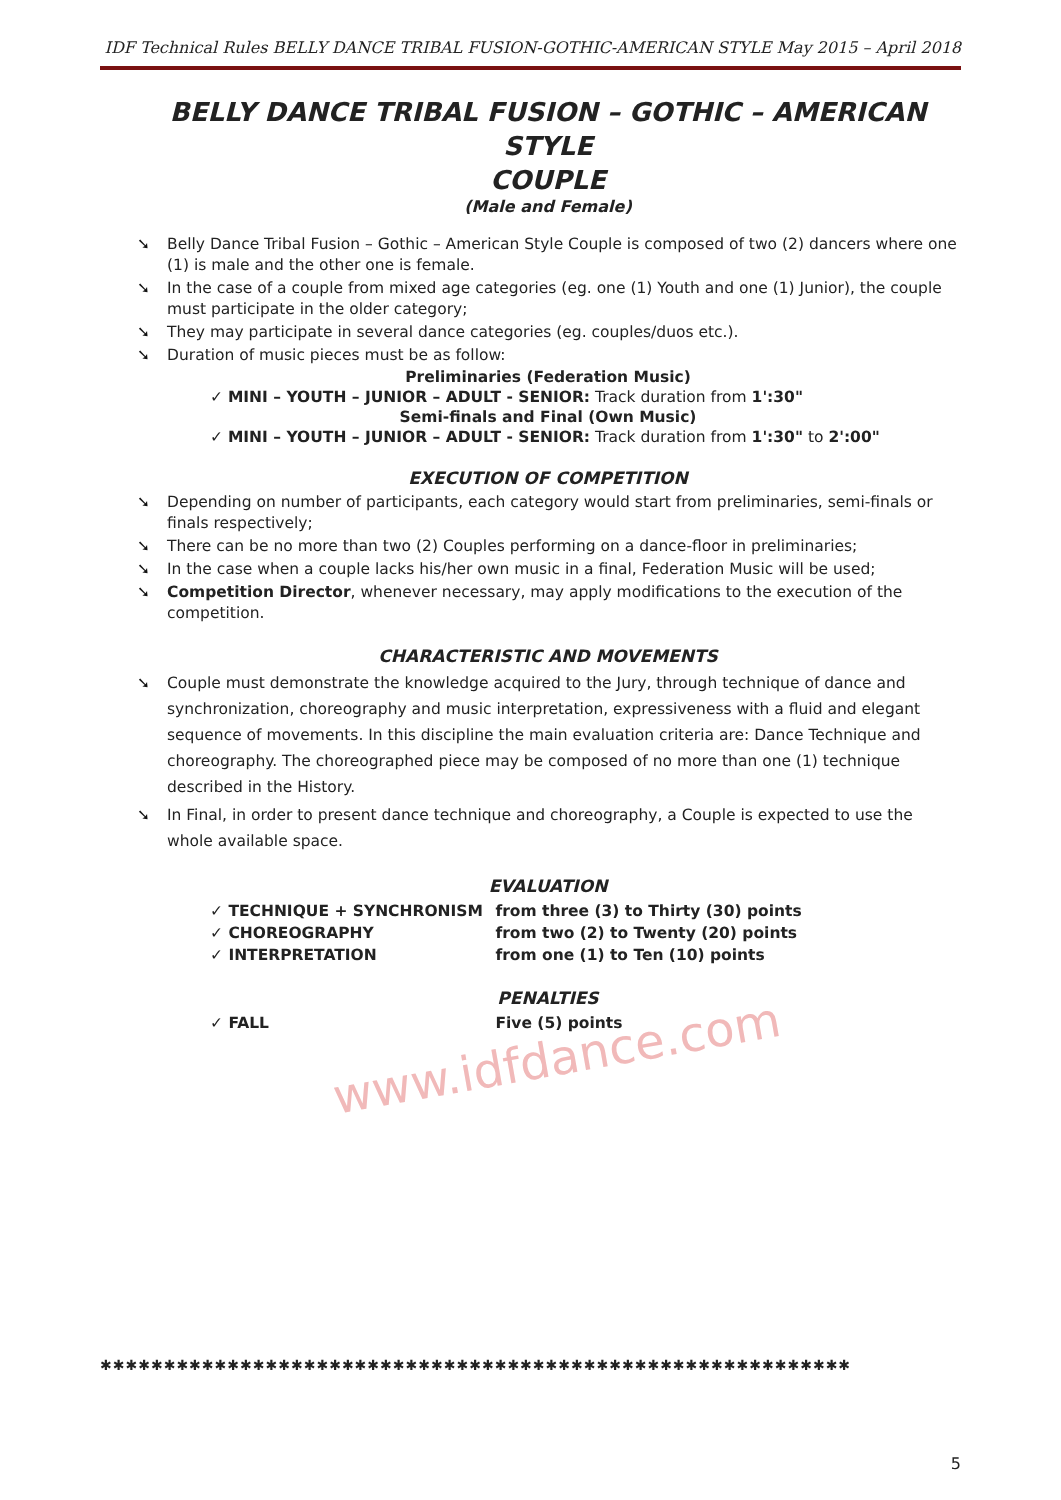www.idfdance.com
IDF Technical Rules BELLY DANCE TRIBAL FUSION-GOTHIC-AMERICAN STYLE May 2015 – April 2018
BELLY DANCE TRIBAL FUSION – GOTHIC – AMERICAN STYLE
COUPLE
(Male and Female)
Belly Dance Tribal Fusion – Gothic – American Style Couple is composed of two (2) dancers where one (1) is male and the other one is female.
In the case of a couple from mixed age categories (eg. one (1) Youth and one (1) Junior), the couple must participate in the older category;
They may participate in several dance categories (eg. couples/duos etc.).
Duration of music pieces must be as follow:
Preliminaries (Federation Music)
✓ MINI – YOUTH – JUNIOR – ADULT - SENIOR: Track duration from 1':30"
Semi-finals and Final (Own Music)
✓ MINI – YOUTH – JUNIOR – ADULT - SENIOR: Track duration from 1':30" to 2':00"
EXECUTION OF COMPETITION
Depending on number of participants, each category would start from preliminaries, semi-finals or finals respectively;
There can be no more than two (2) Couples performing on a dance-floor in preliminaries;
In the case when a couple lacks his/her own music in a final, Federation Music will be used;
Competition Director, whenever necessary, may apply modifications to the execution of the competition.
CHARACTERISTIC AND MOVEMENTS
Couple must demonstrate the knowledge acquired to the Jury, through technique of dance and synchronization, choreography and music interpretation, expressiveness with a fluid and elegant sequence of movements. In this discipline the main evaluation criteria are: Dance Technique and choreography. The choreographed piece may be composed of no more than one (1) technique described in the History.
In Final, in order to present dance technique and choreography, a Couple is expected to use the whole available space.
EVALUATION
✓ TECHNIQUE + SYNCHRONISM from three (3) to Thirty (30) points
✓ CHOREOGRAPHY from two (2) to Twenty (20) points
✓ INTERPRETATION from one (1) to Ten (10) points
PENALTIES
✓ FALL Five (5) points
✱✱✱✱✱✱✱✱✱✱✱✱✱✱✱✱✱✱✱✱✱✱✱✱✱✱✱✱✱✱✱✱✱✱✱✱✱✱✱✱✱✱✱✱✱✱✱✱✱✱✱✱✱✱✱✱✱✱✱
5